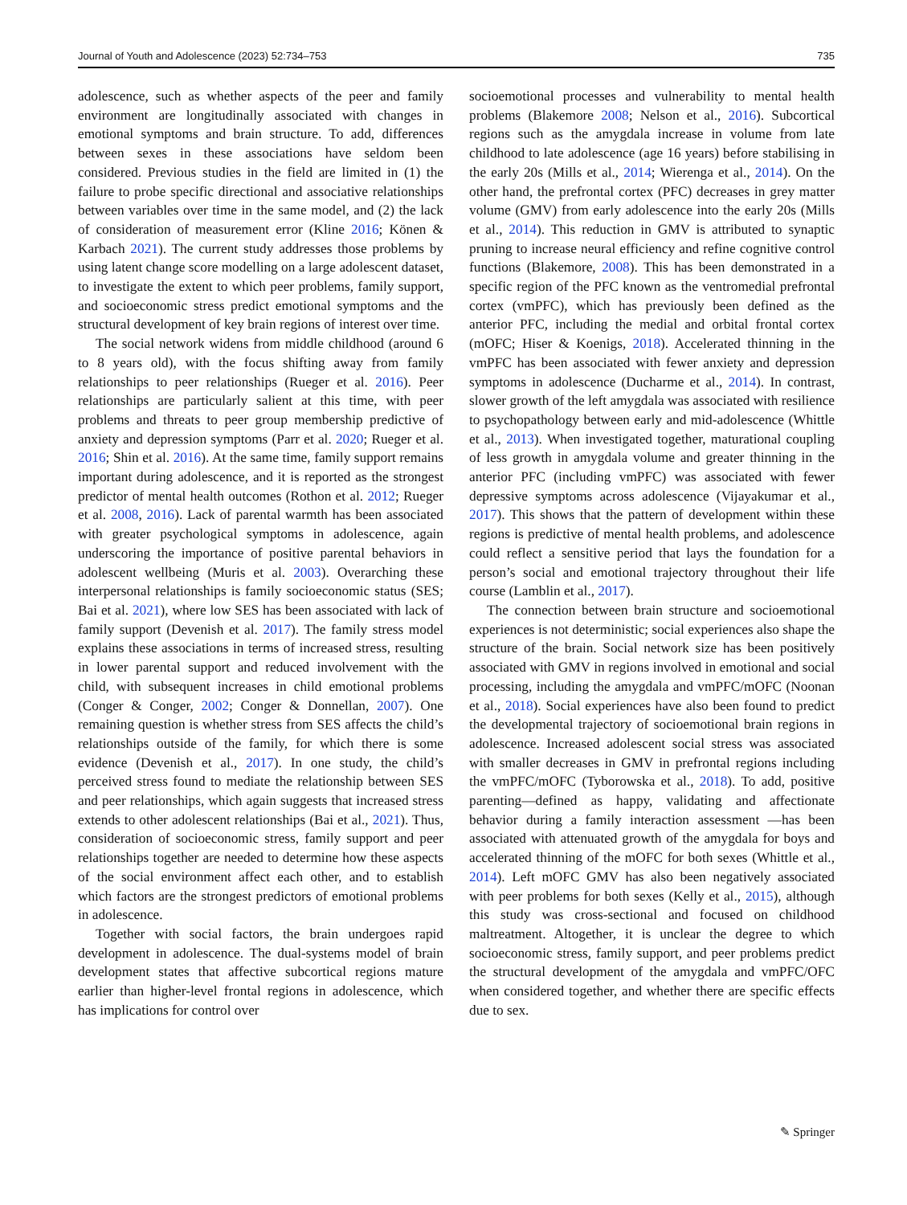Journal of Youth and Adolescence (2023) 52:734–753 735
adolescence, such as whether aspects of the peer and family environment are longitudinally associated with changes in emotional symptoms and brain structure. To add, differences between sexes in these associations have seldom been considered. Previous studies in the field are limited in (1) the failure to probe specific directional and associative relationships between variables over time in the same model, and (2) the lack of consideration of measurement error (Kline 2016; Könen & Karbach 2021). The current study addresses those problems by using latent change score modelling on a large adolescent dataset, to investigate the extent to which peer problems, family support, and socioeconomic stress predict emotional symptoms and the structural development of key brain regions of interest over time.
The social network widens from middle childhood (around 6 to 8 years old), with the focus shifting away from family relationships to peer relationships (Rueger et al. 2016). Peer relationships are particularly salient at this time, with peer problems and threats to peer group membership predictive of anxiety and depression symptoms (Parr et al. 2020; Rueger et al. 2016; Shin et al. 2016). At the same time, family support remains important during adolescence, and it is reported as the strongest predictor of mental health outcomes (Rothon et al. 2012; Rueger et al. 2008, 2016). Lack of parental warmth has been associated with greater psychological symptoms in adolescence, again underscoring the importance of positive parental behaviors in adolescent wellbeing (Muris et al. 2003). Overarching these interpersonal relationships is family socioeconomic status (SES; Bai et al. 2021), where low SES has been associated with lack of family support (Devenish et al. 2017). The family stress model explains these associations in terms of increased stress, resulting in lower parental support and reduced involvement with the child, with subsequent increases in child emotional problems (Conger & Conger, 2002; Conger & Donnellan, 2007). One remaining question is whether stress from SES affects the child’s relationships outside of the family, for which there is some evidence (Devenish et al., 2017). In one study, the child’s perceived stress found to mediate the relationship between SES and peer relationships, which again suggests that increased stress extends to other adolescent relationships (Bai et al., 2021). Thus, consideration of socioeconomic stress, family support and peer relationships together are needed to determine how these aspects of the social environment affect each other, and to establish which factors are the strongest predictors of emotional problems in adolescence.
Together with social factors, the brain undergoes rapid development in adolescence. The dual-systems model of brain development states that affective subcortical regions mature earlier than higher-level frontal regions in adolescence, which has implications for control over
socioemotional processes and vulnerability to mental health problems (Blakemore 2008; Nelson et al., 2016). Subcortical regions such as the amygdala increase in volume from late childhood to late adolescence (age 16 years) before stabilising in the early 20s (Mills et al., 2014; Wierenga et al., 2014). On the other hand, the prefrontal cortex (PFC) decreases in grey matter volume (GMV) from early adolescence into the early 20s (Mills et al., 2014). This reduction in GMV is attributed to synaptic pruning to increase neural efficiency and refine cognitive control functions (Blakemore, 2008). This has been demonstrated in a specific region of the PFC known as the ventromedial prefrontal cortex (vmPFC), which has previously been defined as the anterior PFC, including the medial and orbital frontal cortex (mOFC; Hiser & Koenigs, 2018). Accelerated thinning in the vmPFC has been associated with fewer anxiety and depression symptoms in adolescence (Ducharme et al., 2014). In contrast, slower growth of the left amygdala was associated with resilience to psychopathology between early and mid-adolescence (Whittle et al., 2013). When investigated together, maturational coupling of less growth in amygdala volume and greater thinning in the anterior PFC (including vmPFC) was associated with fewer depressive symptoms across adolescence (Vijayakumar et al., 2017). This shows that the pattern of development within these regions is predictive of mental health problems, and adolescence could reflect a sensitive period that lays the foundation for a person’s social and emotional trajectory throughout their life course (Lamblin et al., 2017).
The connection between brain structure and socioemotional experiences is not deterministic; social experiences also shape the structure of the brain. Social network size has been positively associated with GMV in regions involved in emotional and social processing, including the amygdala and vmPFC/mOFC (Noonan et al., 2018). Social experiences have also been found to predict the developmental trajectory of socioemotional brain regions in adolescence. Increased adolescent social stress was associated with smaller decreases in GMV in prefrontal regions including the vmPFC/mOFC (Tyborowska et al., 2018). To add, positive parenting—defined as happy, validating and affectionate behavior during a family interaction assessment —has been associated with attenuated growth of the amygdala for boys and accelerated thinning of the mOFC for both sexes (Whittle et al., 2014). Left mOFC GMV has also been negatively associated with peer problems for both sexes (Kelly et al., 2015), although this study was cross-sectional and focused on childhood maltreatment. Altogether, it is unclear the degree to which socioeconomic stress, family support, and peer problems predict the structural development of the amygdala and vmPFC/OFC when considered together, and whether there are specific effects due to sex.
✎ Springer